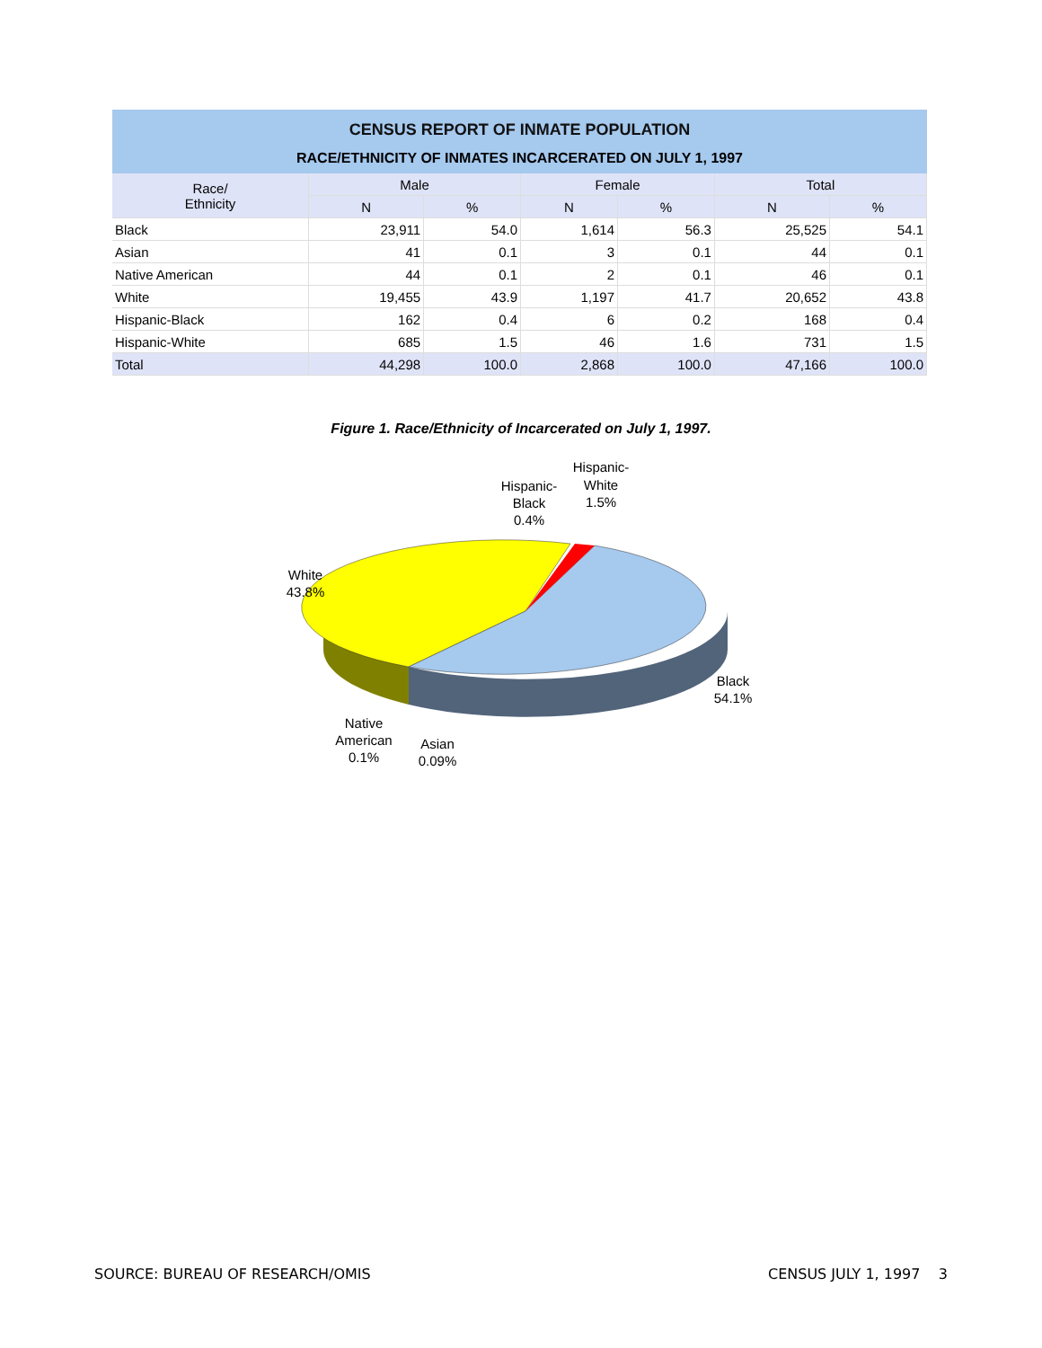CENSUS REPORT OF INMATE POPULATION
RACE/ETHNICITY OF INMATES INCARCERATED ON JULY 1, 1997
| Race/ Ethnicity | Male | | Female | | Total | |
| --- | --- | --- | --- | --- | --- | --- |
| | N | % | N | % | N | % |
| Black | 23,911 | 54.0 | 1,614 | 56.3 | 25,525 | 54.1 |
| Asian | 41 | 0.1 | 3 | 0.1 | 44 | 0.1 |
| Native American | 44 | 0.1 | 2 | 0.1 | 46 | 0.1 |
| White | 19,455 | 43.9 | 1,197 | 41.7 | 20,652 | 43.8 |
| Hispanic-Black | 162 | 0.4 | 6 | 0.2 | 168 | 0.4 |
| Hispanic-White | 685 | 1.5 | 46 | 1.6 | 731 | 1.5 |
| Total | 44,298 | 100.0 | 2,868 | 100.0 | 47,166 | 100.0 |
Figure 1. Race/Ethnicity of Incarcerated on July 1, 1997.
Hispanic-
Black
0.4%
Hispanic-
White
1.5%
White
43.8%
Black
54.1%
Native
American
0.1%
Asian
0.09%
SOURCE: BUREAU OF RESEARCH/OMIS CENSUS JULY 1, 1997 3